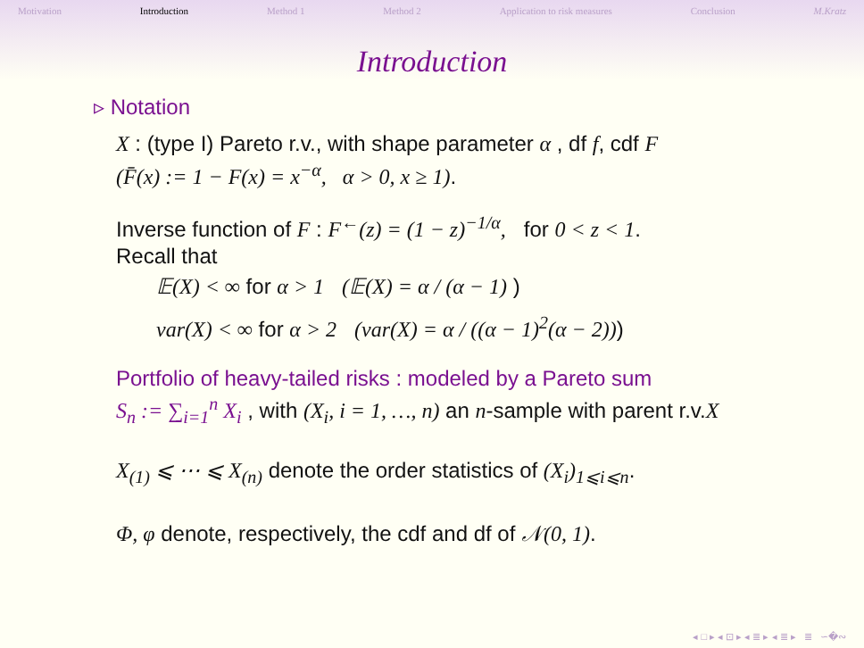Motivation Introduction Method 1 Method 2 Application to risk measures Conclusion M.Kratz
Introduction
▹ Notation
X : (type I) Pareto r.v., with shape parameter α , df f, cdf F
(F̄(x) := 1 − F(x) = x<sup>−α</sup>, α > 0, x ≥ 1).
Inverse function of F : F<sup>←</sup>(z) = (1 − z)<sup>−1/α</sup>, for 0 < z < 1.
Recall that
𝔼(X) < ∞ for α > 1 (𝔼(X) = α / (α − 1) )
var(X) < ∞ for α > 2 (var(X) = α / ((α − 1)<sup>2</sup>(α − 2)))
Portfolio of heavy-tailed risks : modeled by a Pareto sum
S<sub>n</sub> := ∑<sub>i=1</sub><sup>n</sup> X<sub>i</sub> , with (X<sub>i</sub>, i = 1, …, n) an n-sample with parent r.v.X
X<sub>(1)</sub> ⩽ ⋯ ⩽ X<sub>(n)</sub> denote the order statistics of (X<sub>i</sub>)<sub>1⩽i⩽n</sub>.
Φ, φ denote, respectively, the cdf and df of 𝒩(0, 1).
◂ □ ▸ ◂ ⊡ ▸ ◂ ≣ ▸ ◂ ≣ ▸ ≣ ∽�∾